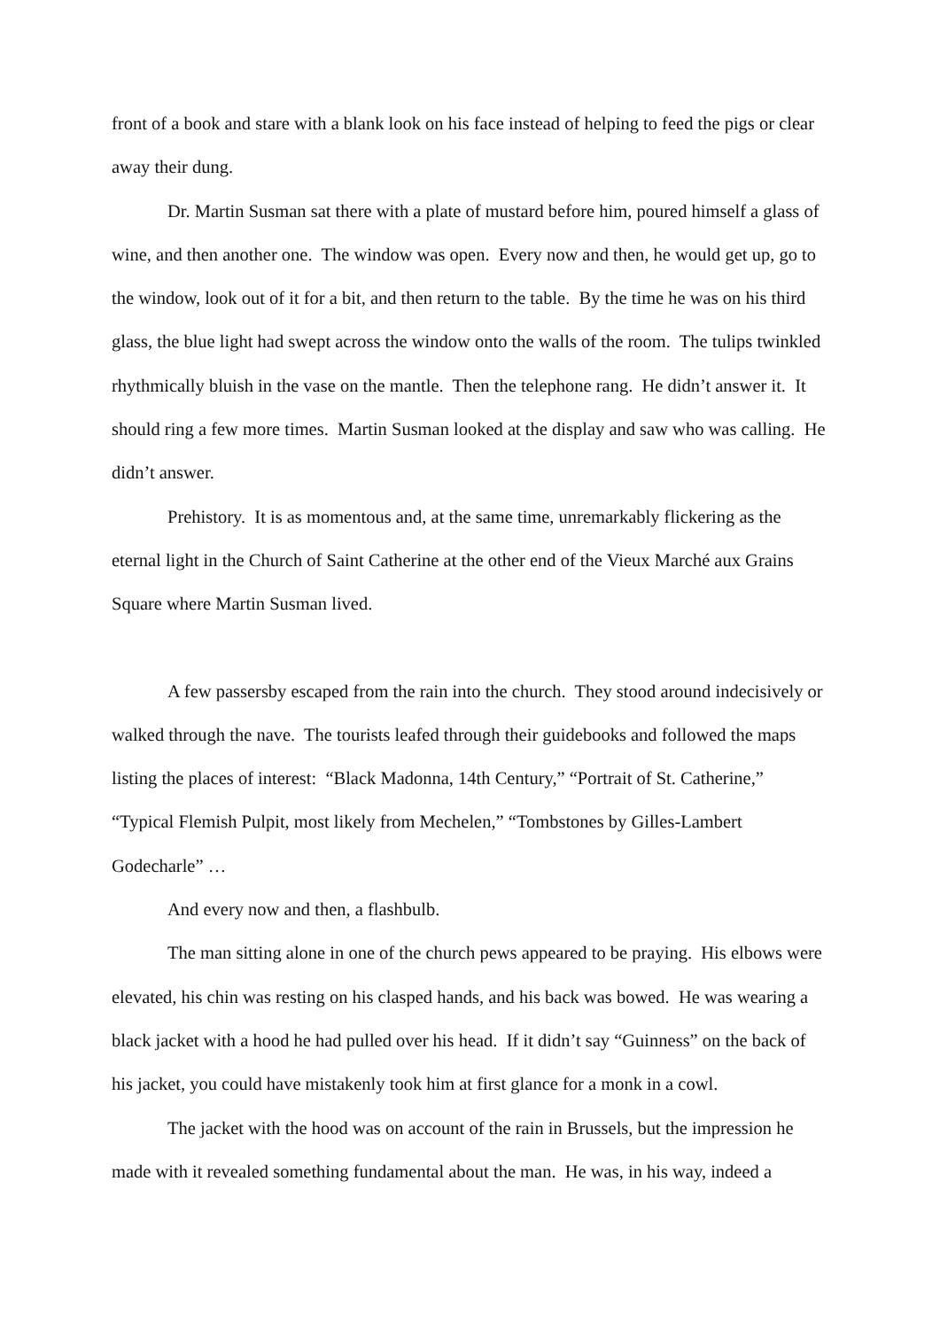front of a book and stare with a blank look on his face instead of helping to feed the pigs or clear away their dung.
Dr. Martin Susman sat there with a plate of mustard before him, poured himself a glass of wine, and then another one. The window was open. Every now and then, he would get up, go to the window, look out of it for a bit, and then return to the table. By the time he was on his third glass, the blue light had swept across the window onto the walls of the room. The tulips twinkled rhythmically bluish in the vase on the mantle. Then the telephone rang. He didn’t answer it. It should ring a few more times. Martin Susman looked at the display and saw who was calling. He didn’t answer.
Prehistory. It is as momentous and, at the same time, unremarkably flickering as the eternal light in the Church of Saint Catherine at the other end of the Vieux Marché aux Grains Square where Martin Susman lived.
A few passersby escaped from the rain into the church. They stood around indecisively or walked through the nave. The tourists leafed through their guidebooks and followed the maps listing the places of interest: “Black Madonna, 14th Century,” “Portrait of St. Catherine,” “Typical Flemish Pulpit, most likely from Mechelen,” “Tombstones by Gilles-Lambert Godecharle” …
And every now and then, a flashbulb.
The man sitting alone in one of the church pews appeared to be praying. His elbows were elevated, his chin was resting on his clasped hands, and his back was bowed. He was wearing a black jacket with a hood he had pulled over his head. If it didn’t say “Guinness” on the back of his jacket, you could have mistakenly took him at first glance for a monk in a cowl.
The jacket with the hood was on account of the rain in Brussels, but the impression he made with it revealed something fundamental about the man. He was, in his way, indeed a